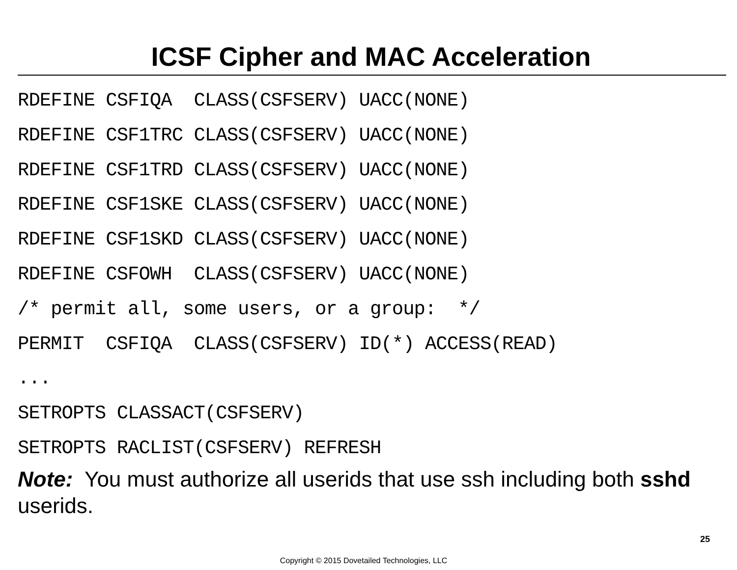ICSF Cipher and MAC Acceleration
RDEFINE CSFIQA CLASS(CSFSERV) UACC(NONE) RDEFINE CSF1TRC CLASS(CSFSERV) UACC(NONE) RDEFINE CSF1TRD CLASS(CSFSERV) UACC(NONE) RDEFINE CSF1SKE CLASS(CSFSERV) UACC(NONE) RDEFINE CSF1SKD CLASS(CSFSERV) UACC(NONE) RDEFINE CSFOWH CLASS(CSFSERV) UACC(NONE) /* permit all, some users, or a group: */ PERMIT CSFIQA CLASS(CSFSERV) ID(*) ACCESS(READ) ... SETROPTS CLASSACT(CSFSERV) SETROPTS RACLIST(CSFSERV) REFRESH
Note: You must authorize all userids that use ssh including both sshd userids.
25
Copyright © 2015 Dovetailed Technologies, LLC